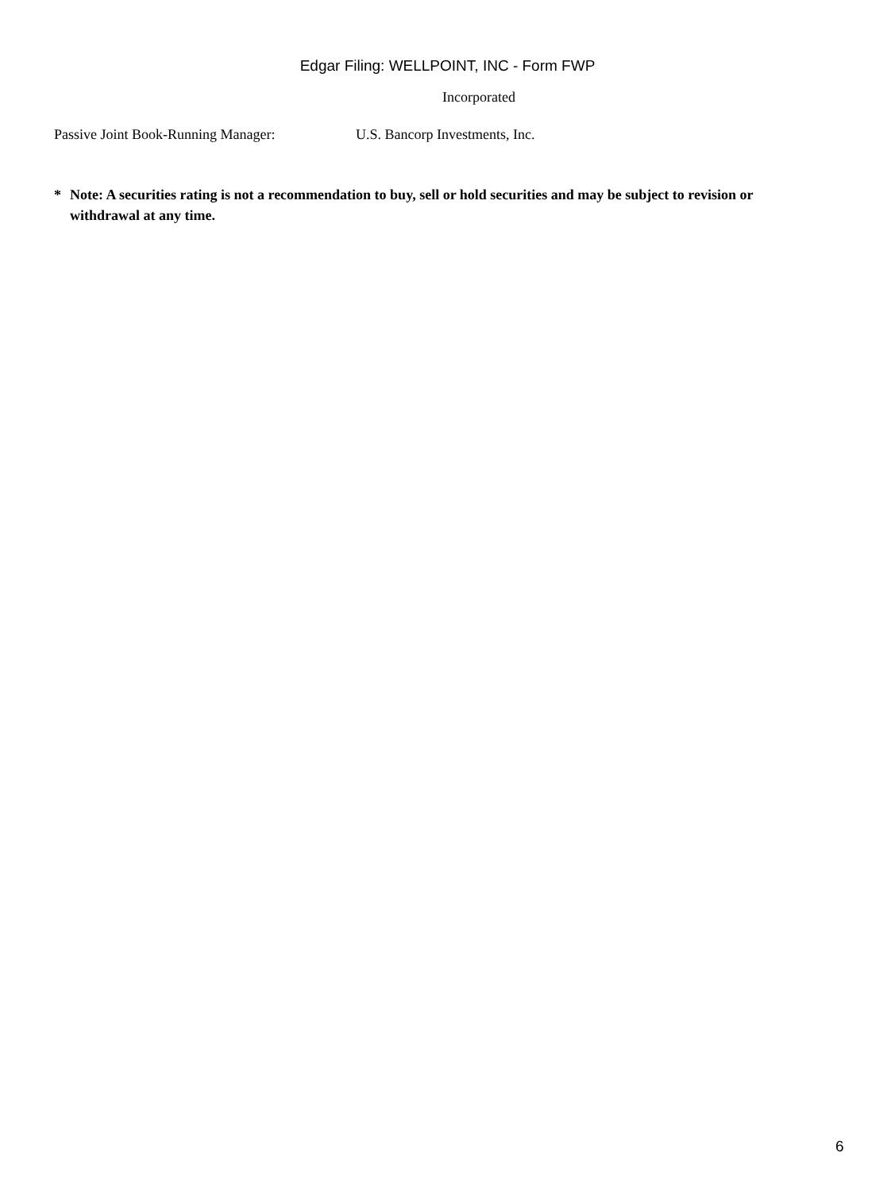Edgar Filing: WELLPOINT, INC - Form FWP
Incorporated
Passive Joint Book-Running Manager: U.S. Bancorp Investments, Inc.
* Note: A securities rating is not a recommendation to buy, sell or hold securities and may be subject to revision or withdrawal at any time.
6